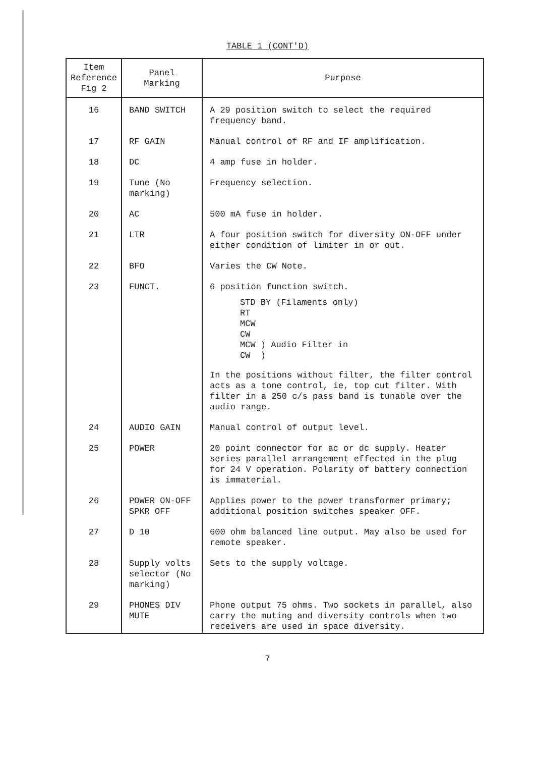TABLE 1 (CONT'D)
| Item Reference Fig 2 | Panel Marking | Purpose |
| --- | --- | --- |
| 16 | BAND SWITCH | A 29 position switch to select the required frequency band. |
| 17 | RF GAIN | Manual control of RF and IF amplification. |
| 18 | DC | 4 amp fuse in holder. |
| 19 | Tune (No marking) | Frequency selection. |
| 20 | AC | 500 mA fuse in holder. |
| 21 | LTR | A four position switch for diversity ON-OFF under either condition of limiter in or out. |
| 22 | BFO | Varies the CW Note. |
| 23 | FUNCT. | 6 position function switch. STD BY (Filaments only) RT MCW CW MCW ) Audio Filter in CW ) In the positions without filter, the filter control acts as a tone control, ie, top cut filter. With filter in a 250 c/s pass band is tunable over the audio range. |
| 24 | AUDIO GAIN | Manual control of output level. |
| 25 | POWER | 20 point connector for ac or dc supply. Heater series parallel arrangement effected in the plug for 24 V operation. Polarity of battery connection is immaterial. |
| 26 | POWER ON-OFF SPKR OFF | Applies power to the power transformer primary; additional position switches speaker OFF. |
| 27 | D 10 | 600 ohm balanced line output. May also be used for remote speaker. |
| 28 | Supply volts selector (No marking) | Sets to the supply voltage. |
| 29 | PHONES DIV MUTE | Phone output 75 ohms. Two sockets in parallel, also carry the muting and diversity controls when two receivers are used in space diversity. |
7